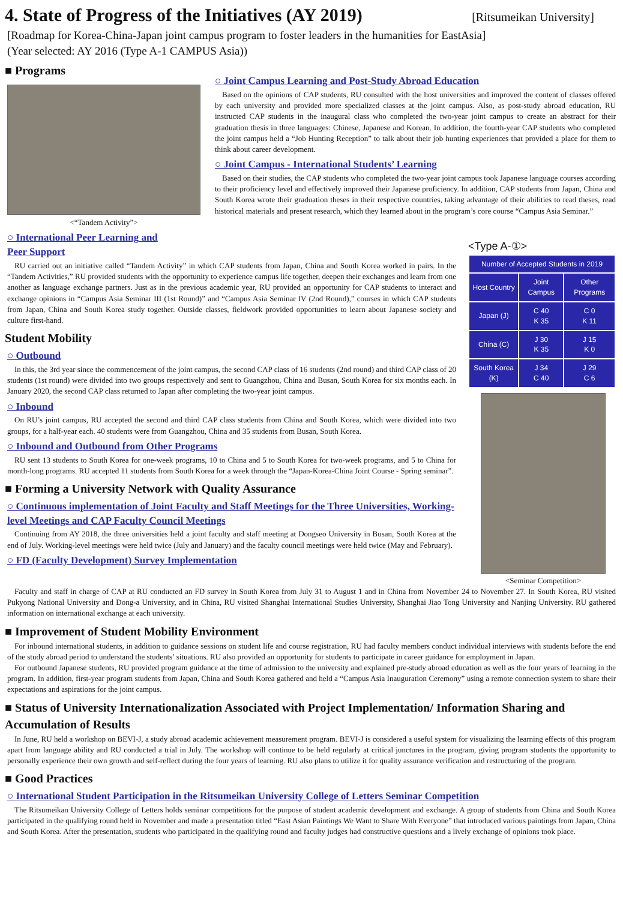4. State of Progress of the Initiatives (AY 2019) [Ritsumeikan University]
[Roadmap for Korea-China-Japan joint campus program to foster leaders in the humanities for EastAsia]
(Year selected: AY 2016 (Type A-1 CAMPUS Asia))
■ Programs
<“Tandem Activity”>
○ Joint Campus Learning and Post-Study Abroad Education
Based on the opinions of CAP students, RU consulted with the host universities and improved the content of classes offered by each university and provided more specialized classes at the joint campus. Also, as post-study abroad education, RU instructed CAP students in the inaugural class who completed the two-year joint campus to create an abstract for their graduation thesis in three languages: Chinese, Japanese and Korean. In addition, the fourth-year CAP students who completed the joint campus held a “Job Hunting Reception” to talk about their job hunting experiences that provided a place for them to think about career development.
○ Joint Campus - International Students’ Learning
Based on their studies, the CAP students who completed the two-year joint campus took Japanese language courses according to their proficiency level and effectively improved their Japanese proficiency. In addition, CAP students from Japan, China and South Korea wrote their graduation theses in their respective countries, taking advantage of their abilities to read theses, read historical materials and present research, which they learned about in the program’s core course “Campus Asia Seminar.”
○ International Peer Learning and
Peer Support
RU carried out an initiative called “Tandem Activity” in which CAP students from Japan, China and South Korea worked in pairs. In the “Tandem Activities,” RU provided students with the opportunity to experience campus life together, deepen their exchanges and learn from one another as language exchange partners. Just as in the previous academic year, RU provided an opportunity for CAP students to interact and exchange opinions in “Campus Asia Seminar III (1st Round)” and “Campus Asia Seminar IV (2nd Round),” courses in which CAP students from Japan, China and South Korea study together. Outside classes, fieldwork provided opportunities to learn about Japanese society and culture first-hand.
Student Mobility
○ Outbound
In this, the 3rd year since the commencement of the joint campus, the second CAP class of 16 students (2nd round) and third CAP class of 20 students (1st round) were divided into two groups respectively and sent to Guangzhou, China and Busan, South Korea for six months each. In January 2020, the second CAP class returned to Japan after completing the two-year joint campus.
○ Inbound
On RU’s joint campus, RU accepted the second and third CAP class students from China and South Korea, which were divided into two groups, for a half-year each. 40 students were from Guangzhou, China and 35 students from Busan, South Korea.
○ Inbound and Outbound from Other Programs
RU sent 13 students to South Korea for one-week programs, 10 to China and 5 to South Korea for two-week programs, and 5 to China for month-long programs. RU accepted 11 students from South Korea for a week through the “Japan-Korea-China Joint Course - Spring seminar”.
■ Forming a University Network with Quality Assurance
○ Continuous implementation of Joint Faculty and Staff Meetings for the Three Universities, Working-level Meetings and CAP Faculty Council Meetings
Continuing from AY 2018, the three universities held a joint faculty and staff meeting at Dongseo University in Busan, South Korea at the end of July. Working-level meetings were held twice (July and January) and the faculty council meetings were held twice (May and February).
○ FD (Faculty Development) Survey Implementation
<Type A-①>
| Number of Accepted Students in 2019 | | |
| --- | --- | --- |
| Host Country | Joint Campus | Other Programs |
| Japan (J) | C 40 K 35 | C 0 K 11 |
| China (C) | J 30 K 35 | J 15 K 0 |
| South Korea (K) | J 34 C 40 | J 29 C 6 |
<Seminar Competition>
Faculty and staff in charge of CAP at RU conducted an FD survey in South Korea from July 31 to August 1 and in China from November 24 to November 27. In South Korea, RU visited Pukyong National University and Dong-a University, and in China, RU visited Shanghai International Studies University, Shanghai Jiao Tong University and Nanjing University. RU gathered information on international exchange at each university.
■ Improvement of Student Mobility Environment
For inbound international students, in addition to guidance sessions on student life and course registration, RU had faculty members conduct individual interviews with students before the end of the study abroad period to understand the students’ situations. RU also provided an opportunity for students to participate in career guidance for employment in Japan.
For outbound Japanese students, RU provided program guidance at the time of admission to the university and explained pre-study abroad education as well as the four years of learning in the program. In addition, first-year program students from Japan, China and South Korea gathered and held a “Campus Asia Inauguration Ceremony” using a remote connection system to share their expectations and aspirations for the joint campus.
■ Status of University Internationalization Associated with Project Implementation/ Information Sharing and Accumulation of Results
In June, RU held a workshop on BEVI-J, a study abroad academic achievement measurement program. BEVI-J is considered a useful system for visualizing the learning effects of this program apart from language ability and RU conducted a trial in July. The workshop will continue to be held regularly at critical junctures in the program, giving program students the opportunity to personally experience their own growth and self-reflect during the four years of learning. RU also plans to utilize it for quality assurance verification and restructuring of the program.
■ Good Practices
○ International Student Participation in the Ritsumeikan University College of Letters Seminar Competition
The Ritsumeikan University College of Letters holds seminar competitions for the purpose of student academic development and exchange. A group of students from China and South Korea participated in the qualifying round held in November and made a presentation titled “East Asian Paintings We Want to Share With Everyone” that introduced various paintings from Japan, China and South Korea. After the presentation, students who participated in the qualifying round and faculty judges had constructive questions and a lively exchange of opinions took place.